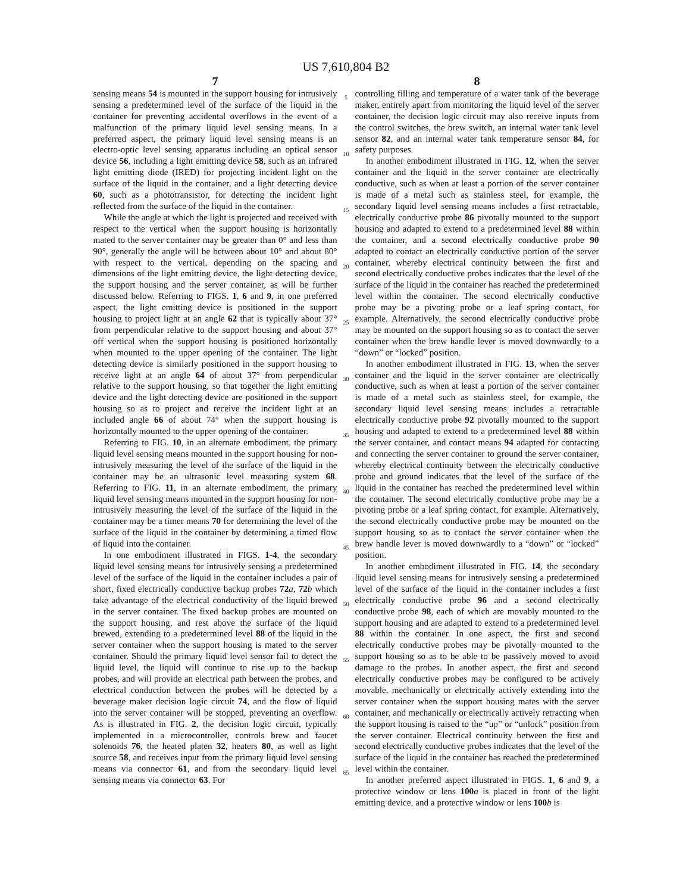US 7,610,804 B2
7
sensing means 54 is mounted in the support housing for intrusively sensing a predetermined level of the surface of the liquid in the container for preventing accidental overflows in the event of a malfunction of the primary liquid level sensing means. In a preferred aspect, the primary liquid level sensing means is an electro-optic level sensing apparatus including an optical sensor device 56, including a light emitting device 58, such as an infrared light emitting diode (IRED) for projecting incident light on the surface of the liquid in the container, and a light detecting device 60, such as a phototransistor, for detecting the incident light reflected from the surface of the liquid in the container.
While the angle at which the light is projected and received with respect to the vertical when the support housing is horizontally mated to the server container may be greater than 0° and less than 90°, generally the angle will be between about 10° and about 80° with respect to the vertical, depending on the spacing and dimensions of the light emitting device, the light detecting device, the support housing and the server container, as will be further discussed below. Referring to FIGS. 1, 6 and 9, in one preferred aspect, the light emitting device is positioned in the support housing to project light at an angle 62 that is typically about 37° from perpendicular relative to the support housing and about 37° off vertical when the support housing is positioned horizontally when mounted to the upper opening of the container. The light detecting device is similarly positioned in the support housing to receive light at an angle 64 of about 37° from perpendicular relative to the support housing, so that together the light emitting device and the light detecting device are positioned in the support housing so as to project and receive the incident light at an included angle 66 of about 74° when the support housing is horizontally mounted to the upper opening of the container.
Referring to FIG. 10, in an alternate embodiment, the primary liquid level sensing means mounted in the support housing for non-intrusively measuring the level of the surface of the liquid in the container may be an ultrasonic level measuring system 68. Referring to FIG. 11, in an alternate embodiment, the primary liquid level sensing means mounted in the support housing for non-intrusively measuring the level of the surface of the liquid in the container may be a timer means 70 for determining the level of the surface of the liquid in the container by determining a timed flow of liquid into the container.
In one embodiment illustrated in FIGS. 1-4, the secondary liquid level sensing means for intrusively sensing a predetermined level of the surface of the liquid in the container includes a pair of short, fixed electrically conductive backup probes 72 a, 72 b which take advantage of the electrical conductivity of the liquid brewed in the server container. The fixed backup probes are mounted on the support housing, and rest above the surface of the liquid brewed, extending to a predetermined level 88 of the liquid in the server container when the support housing is mated to the server container. Should the primary liquid level sensor fail to detect the liquid level, the liquid will continue to rise up to the backup probes, and will provide an electrical path between the probes, and electrical conduction between the probes will be detected by a beverage maker decision logic circuit 74, and the flow of liquid into the server container will be stopped, preventing an overflow. As is illustrated in FIG. 2, the decision logic circuit, typically implemented in a microcontroller, controls brew and faucet solenoids 76, the heated platen 32, heaters 80, as well as light source 58, and receives input from the primary liquid level sensing means via connector 61, and from the secondary liquid level sensing means via connector 63. For
5
10
15
20
25
30
35
40
45
50
55
60
65
8
controlling filling and temperature of a water tank of the beverage maker, entirely apart from monitoring the liquid level of the server container, the decision logic circuit may also receive inputs from the control switches, the brew switch, an internal water tank level sensor 82, and an internal water tank temperature sensor 84, for safety purposes.
In another embodiment illustrated in FIG. 12, when the server container and the liquid in the server container are electrically conductive, such as when at least a portion of the server container is made of a metal such as stainless steel, for example, the secondary liquid level sensing means includes a first retractable, electrically conductive probe 86 pivotally mounted to the support housing and adapted to extend to a predetermined level 88 within the container, and a second electrically conductive probe 90 adapted to contact an electrically conductive portion of the server container, whereby electrical continuity between the first and second electrically conductive probes indicates that the level of the surface of the liquid in the container has reached the predetermined level within the container. The second electrically conductive probe may be a pivoting probe or a leaf spring contact, for example. Alternatively, the second electrically conductive probe may be mounted on the support housing so as to contact the server container when the brew handle lever is moved downwardly to a “down” or “locked” position.
In another embodiment illustrated in FIG. 13, when the server container and the liquid in the server container are electrically conductive, such as when at least a portion of the server container is made of a metal such as stainless steel, for example, the secondary liquid level sensing means includes a retractable electrically conductive probe 92 pivotally mounted to the support housing and adapted to extend to a predetermined level 88 within the server container, and contact means 94 adapted for contacting and connecting the server container to ground the server container, whereby electrical continuity between the electrically conductive probe and ground indicates that the level of the surface of the liquid in the container has reached the predetermined level within the container. The second electrically conductive probe may be a pivoting probe or a leaf spring contact, for example. Alternatively, the second electrically conductive probe may be mounted on the support housing so as to contact the server container when the brew handle lever is moved downwardly to a “down” or “locked” position.
In another embodiment illustrated in FIG. 14, the secondary liquid level sensing means for intrusively sensing a predetermined level of the surface of the liquid in the container includes a first electrically conductive probe 96 and a second electrically conductive probe 98, each of which are movably mounted to the support housing and are adapted to extend to a predetermined level 88 within the container. In one aspect, the first and second electrically conductive probes may be pivotally mounted to the support housing so as to be able to be passively moved to avoid damage to the probes. In another aspect, the first and second electrically conductive probes may be configured to be actively movable, mechanically or electrically actively extending into the server container when the support housing mates with the server container, and mechanically or electrically actively retracting when the support housing is raised to the “up” or “unlock” position from the server container. Electrical continuity between the first and second electrically conductive probes indicates that the level of the surface of the liquid in the container has reached the predetermined level within the container.
In another preferred aspect illustrated in FIGS. 1, 6 and 9, a protective window or lens 100 a is placed in front of the light emitting device, and a protective window or lens 100 b is